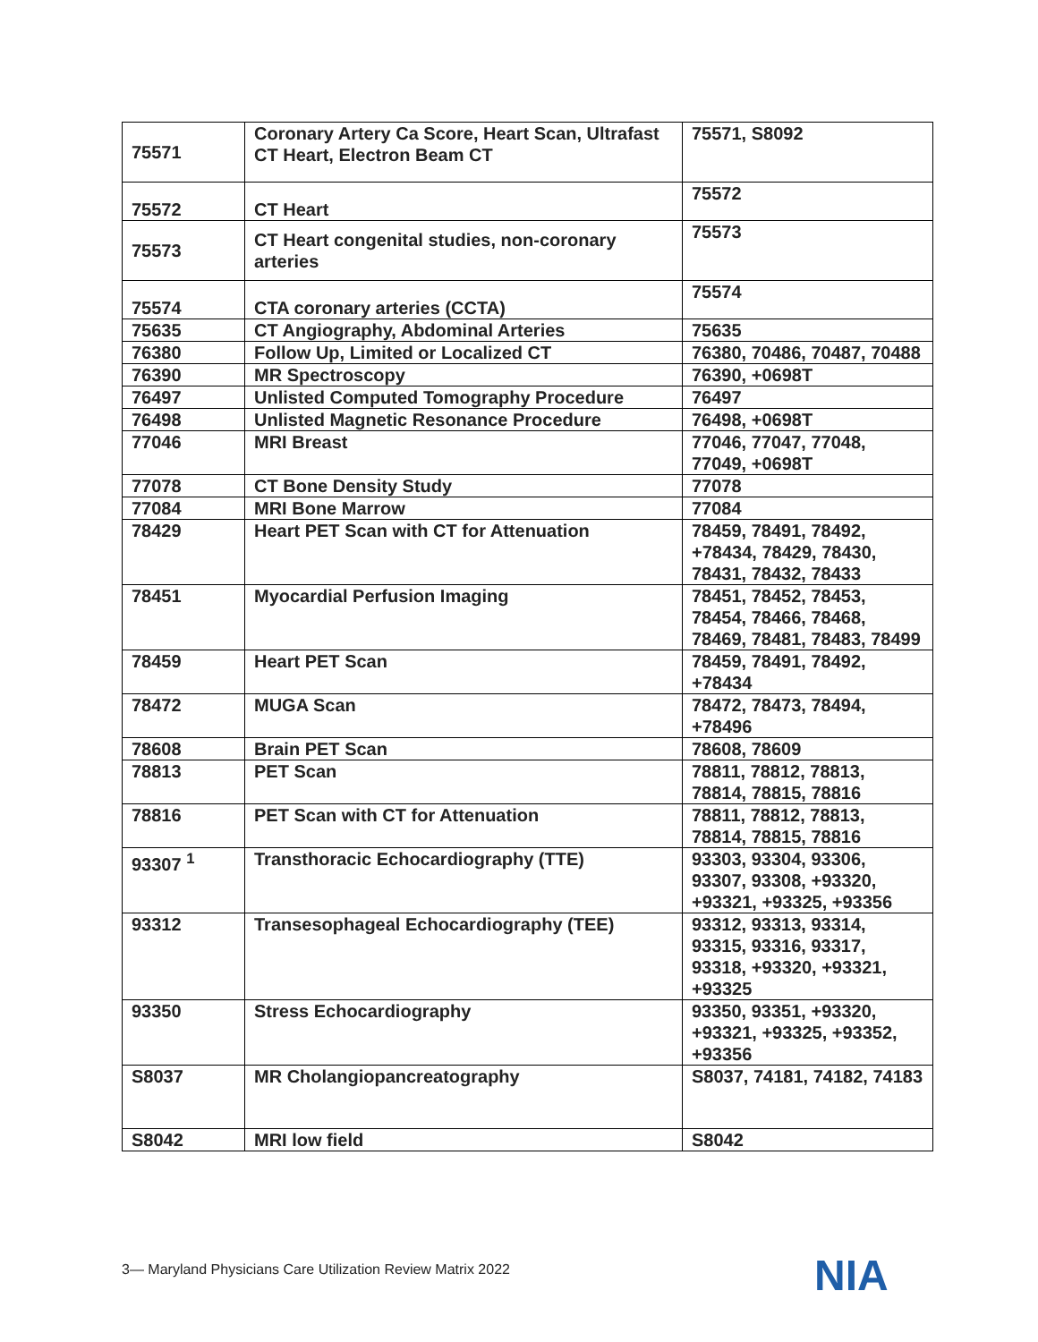| 75571 | Coronary Artery Ca Score, Heart Scan, Ultrafast CT Heart, Electron Beam CT | 75571, S8092 |
| 75572 | CT Heart | 75572 |
| 75573 | CT Heart congenital studies, non-coronary arteries | 75573 |
| 75574 | CTA coronary arteries (CCTA) | 75574 |
| 75635 | CT Angiography, Abdominal Arteries | 75635 |
| 76380 | Follow Up, Limited or Localized CT | 76380, 70486, 70487, 70488 |
| 76390 | MR Spectroscopy | 76390, +0698T |
| 76497 | Unlisted Computed Tomography Procedure | 76497 |
| 76498 | Unlisted Magnetic Resonance Procedure | 76498, +0698T |
| 77046 | MRI Breast | 77046, 77047, 77048, 77049, +0698T |
| 77078 | CT Bone Density Study | 77078 |
| 77084 | MRI Bone Marrow | 77084 |
| 78429 | Heart PET Scan with CT for Attenuation | 78459, 78491, 78492, +78434, 78429, 78430, 78431, 78432, 78433 |
| 78451 | Myocardial Perfusion Imaging | 78451, 78452, 78453, 78454, 78466, 78468, 78469, 78481, 78483, 78499 |
| 78459 | Heart PET Scan | 78459, 78491, 78492, +78434 |
| 78472 | MUGA Scan | 78472, 78473, 78494, +78496 |
| 78608 | Brain PET Scan | 78608, 78609 |
| 78813 | PET Scan | 78811, 78812, 78813, 78814, 78815, 78816 |
| 78816 | PET Scan with CT for Attenuation | 78811, 78812, 78813, 78814, 78815, 78816 |
| 93307 <sup>1</sup> | Transthoracic Echocardiography (TTE) | 93303, 93304, 93306, 93307, 93308, +93320, +93321, +93325, +93356 |
| 93312 | Transesophageal Echocardiography (TEE) | 93312, 93313, 93314, 93315, 93316, 93317, 93318, +93320, +93321, +93325 |
| 93350 | Stress Echocardiography | 93350, 93351, +93320, +93321, +93325, +93352, +93356 |
| S8037 | MR Cholangiopancreatography | S8037, 74181, 74182, 74183 |
| S8042 | MRI low field | S8042 |
3— Maryland Physicians Care Utilization Review Matrix 2022
NIA